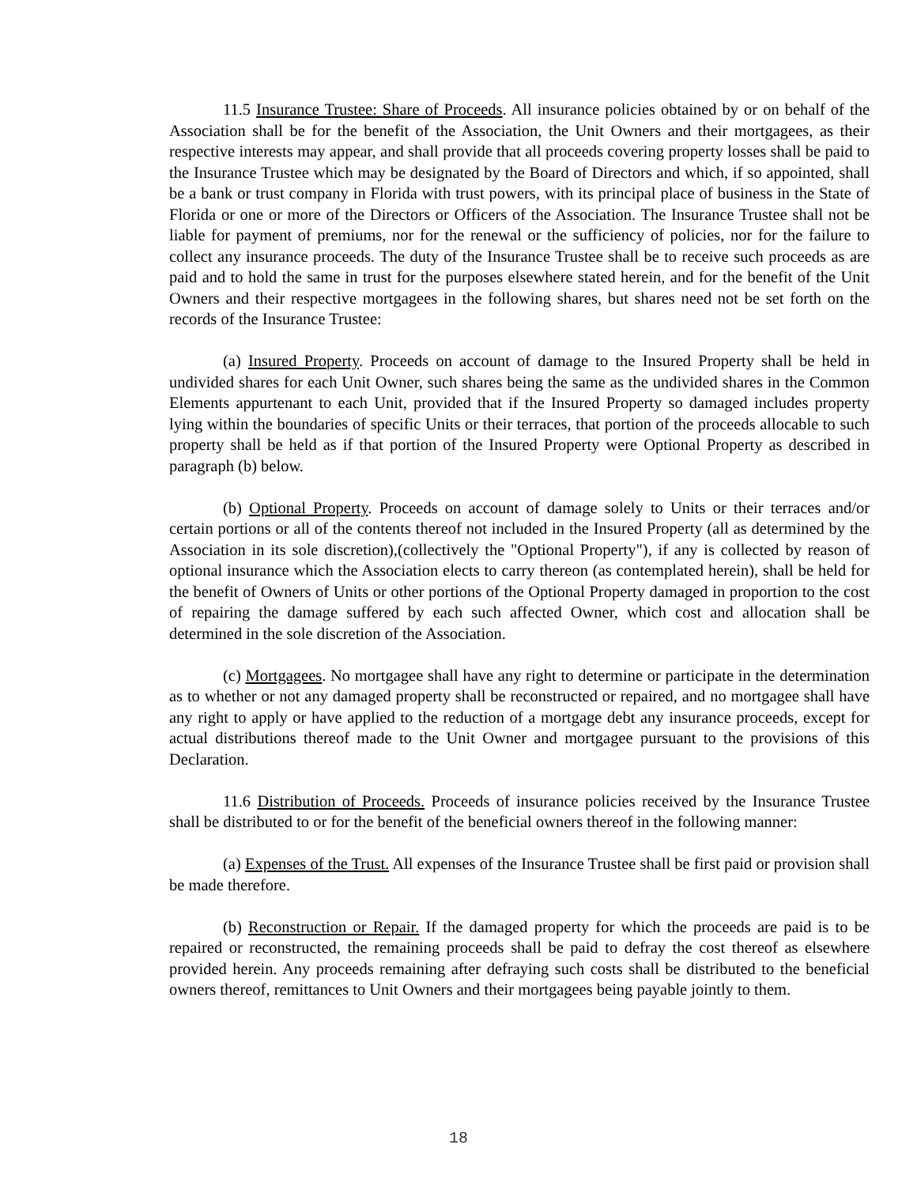11.5 Insurance Trustee: Share of Proceeds. All insurance policies obtained by or on behalf of the Association shall be for the benefit of the Association, the Unit Owners and their mortgagees, as their respective interests may appear, and shall provide that all proceeds covering property losses shall be paid to the Insurance Trustee which may be designated by the Board of Directors and which, if so appointed, shall be a bank or trust company in Florida with trust powers, with its principal place of business in the State of Florida or one or more of the Directors or Officers of the Association. The Insurance Trustee shall not be liable for payment of premiums, nor for the renewal or the sufficiency of policies, nor for the failure to collect any insurance proceeds. The duty of the Insurance Trustee shall be to receive such proceeds as are paid and to hold the same in trust for the purposes elsewhere stated herein, and for the benefit of the Unit Owners and their respective mortgagees in the following shares, but shares need not be set forth on the records of the Insurance Trustee:
(a) Insured Property. Proceeds on account of damage to the Insured Property shall be held in undivided shares for each Unit Owner, such shares being the same as the undivided shares in the Common Elements appurtenant to each Unit, provided that if the Insured Property so damaged includes property lying within the boundaries of specific Units or their terraces, that portion of the proceeds allocable to such property shall be held as if that portion of the Insured Property were Optional Property as described in paragraph (b) below.
(b) Optional Property. Proceeds on account of damage solely to Units or their terraces and/or certain portions or all of the contents thereof not included in the Insured Property (all as determined by the Association in its sole discretion),(collectively the "Optional Property"), if any is collected by reason of optional insurance which the Association elects to carry thereon (as contemplated herein), shall be held for the benefit of Owners of Units or other portions of the Optional Property damaged in proportion to the cost of repairing the damage suffered by each such affected Owner, which cost and allocation shall be determined in the sole discretion of the Association.
(c) Mortgagees. No mortgagee shall have any right to determine or participate in the determination as to whether or not any damaged property shall be reconstructed or repaired, and no mortgagee shall have any right to apply or have applied to the reduction of a mortgage debt any insurance proceeds, except for actual distributions thereof made to the Unit Owner and mortgagee pursuant to the provisions of this Declaration.
11.6 Distribution of Proceeds. Proceeds of insurance policies received by the Insurance Trustee shall be distributed to or for the benefit of the beneficial owners thereof in the following manner:
(a) Expenses of the Trust. All expenses of the Insurance Trustee shall be first paid or provision shall be made therefore.
(b) Reconstruction or Repair. If the damaged property for which the proceeds are paid is to be repaired or reconstructed, the remaining proceeds shall be paid to defray the cost thereof as elsewhere provided herein. Any proceeds remaining after defraying such costs shall be distributed to the beneficial owners thereof, remittances to Unit Owners and their mortgagees being payable jointly to them.
18